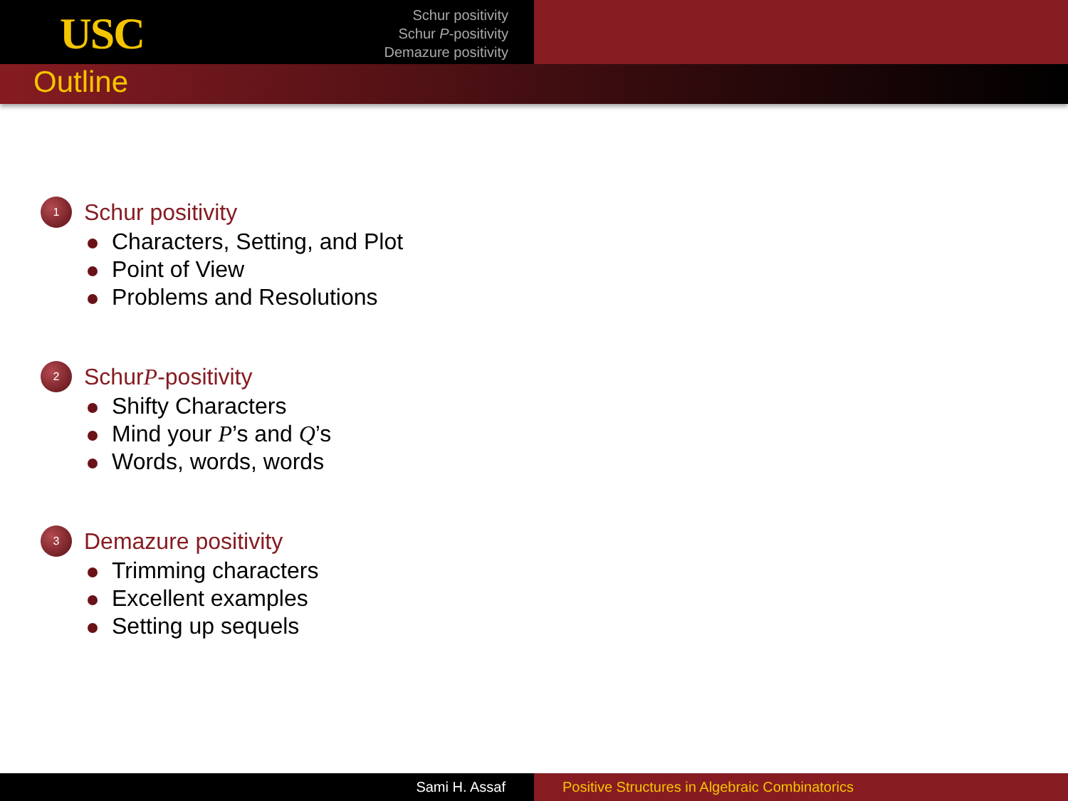USC
Schur positivity
Schur P-positivity
Demazure positivity
Outline
1
Schur positivity
Characters, Setting, and Plot
Point of View
Problems and Resolutions
2
Schur P -positivity
Shifty Characters
Mind your P’s and Q’s
Words, words, words
3
Demazure positivity
Trimming characters
Excellent examples
Setting up sequels
Sami H. Assaf Positive Structures in Algebraic Combinatorics